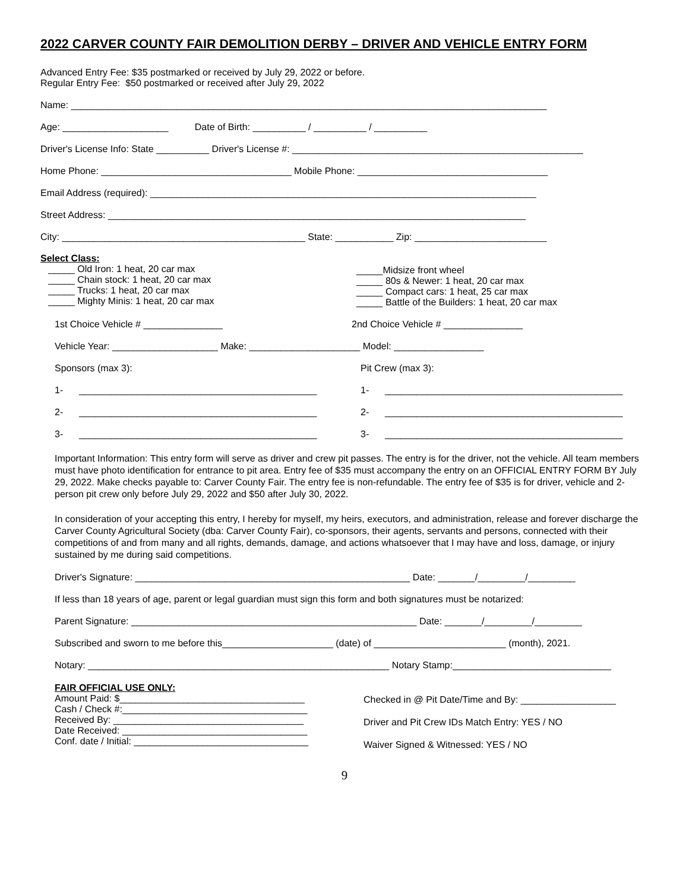2022 CARVER COUNTY FAIR DEMOLITION DERBY – DRIVER AND VEHICLE ENTRY FORM
Advanced Entry Fee: $35 postmarked or received by July 29, 2022 or before.
Regular Entry Fee: $50 postmarked or received after July 29, 2022
Name: __________________________________________________________________________________________
Age: ____________________ Date of Birth: __________ / __________ / __________
Driver's License Info: State __________ Driver's License #: _______________________________________________________
Home Phone: ____________________________________ Mobile Phone: ____________________________________
Email Address (required): _________________________________________________________________________
Street Address: _______________________________________________________________________________
City: ______________________________________________ State: ___________ Zip: _________________________
Select Class:
_____ Old Iron: 1 heat, 20 car max
_____ Chain stock: 1 heat, 20 car max
_____ Trucks: 1 heat, 20 car max
_____ Mighty Minis: 1 heat, 20 car max
_____Midsize front wheel
_____ 80s & Newer: 1 heat, 20 car max
_____ Compact cars: 1 heat, 25 car max
_____ Battle of the Builders: 1 heat, 20 car max
1st Choice Vehicle # _______________
2nd Choice Vehicle # _______________
Vehicle Year: ____________________ Make: _____________________ Model: _________________
Sponsors (max 3):
Pit Crew (max 3):
1- _____________________________________________
1- _____________________________________________
2- _____________________________________________
2- _____________________________________________
3- _____________________________________________
3- _____________________________________________
Important Information: This entry form will serve as driver and crew pit passes. The entry is for the driver, not the vehicle. All team members must have photo identification for entrance to pit area. Entry fee of $35 must accompany the entry on an OFFICIAL ENTRY FORM BY July 29, 2022. Make checks payable to: Carver County Fair. The entry fee is non-refundable. The entry fee of $35 is for driver, vehicle and 2-person pit crew only before July 29, 2022 and $50 after July 30, 2022.
In consideration of your accepting this entry, I hereby for myself, my heirs, executors, and administration, release and forever discharge the Carver County Agricultural Society (dba: Carver County Fair), co-sponsors, their agents, servants and persons, connected with their competitions of and from many and all rights, demands, damage, and actions whatsoever that I may have and loss, damage, or injury sustained by me during said competitions.
Driver's Signature: ____________________________________________________ Date: _______/_________/_________
If less than 18 years of age, parent or legal guardian must sign this form and both signatures must be notarized:
Parent Signature: ______________________________________________________ Date: _______/_________/_________
Subscribed and sworn to me before this_____________________ (date) of _________________________ (month), 2021.
Notary: _________________________________________________________ Notary Stamp:______________________________
FAIR OFFICIAL USE ONLY:
Amount Paid: $___________________________________
Cash / Check #:___________________________________
Received By: ____________________________________
Date Received: ___________________________________
Conf. date / Initial: _________________________________
Checked in @ Pit Date/Time and By: __________________
Driver and Pit Crew IDs Match Entry: YES / NO
Waiver Signed & Witnessed: YES / NO
9